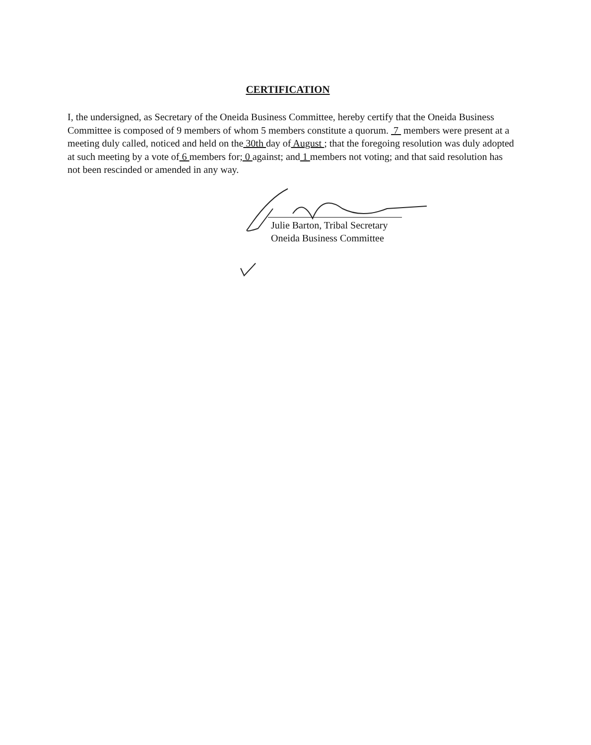CERTIFICATION
I, the undersigned, as Secretary of the Oneida Business Committee, hereby certify that the Oneida Business Committee is composed of 9 members of whom 5 members constitute a quorum. 7 members were present at a meeting duly called, noticed and held on the 30th day of August ; that the foregoing resolution was duly adopted at such meeting by a vote of 6 members for; 0 against; and 1 members not voting; and that said resolution has not been rescinded or amended in any way.
Julie Barton, Tribal Secretary
Oneida Business Committee